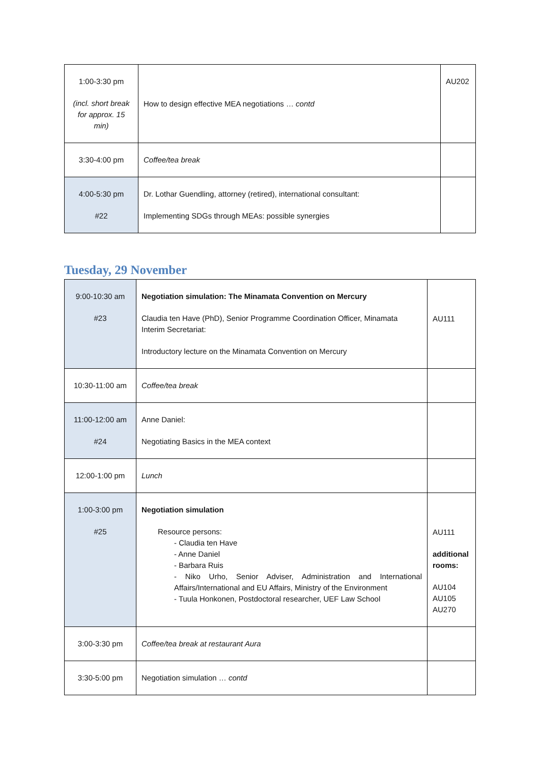| 1:00-3:30 pm (incl. short break for approx. 15 min) | How to design effective MEA negotiations … contd | AU202 |
| 3:30-4:00 pm | Coffee/tea break | |
| 4:00-5:30 pm #22 | Dr. Lothar Guendling, attorney (retired), international consultant: Implementing SDGs through MEAs: possible synergies | |
Tuesday, 29 November
| 9:00-10:30 am #23 | Negotiation simulation: The Minamata Convention on Mercury Claudia ten Have (PhD), Senior Programme Coordination Officer, Minamata Interim Secretariat: Introductory lecture on the Minamata Convention on Mercury | AU111 |
| 10:30-11:00 am | Coffee/tea break | |
| 11:00-12:00 am #24 | Anne Daniel: Negotiating Basics in the MEA context | |
| 12:00-1:00 pm | Lunch | |
| 1:00-3:00 pm #25 | Negotiation simulation Resource persons: - Claudia ten Have - Anne Daniel - Barbara Ruis - Niko Urho, Senior Adviser, Administration and International Affairs/International and EU Affairs, Ministry of the Environment - Tuula Honkonen, Postdoctoral researcher, UEF Law School | AU111 additional rooms: AU104 AU105 AU270 |
| 3:00-3:30 pm | Coffee/tea break at restaurant Aura | |
| 3:30-5:00 pm | Negotiation simulation … contd | |